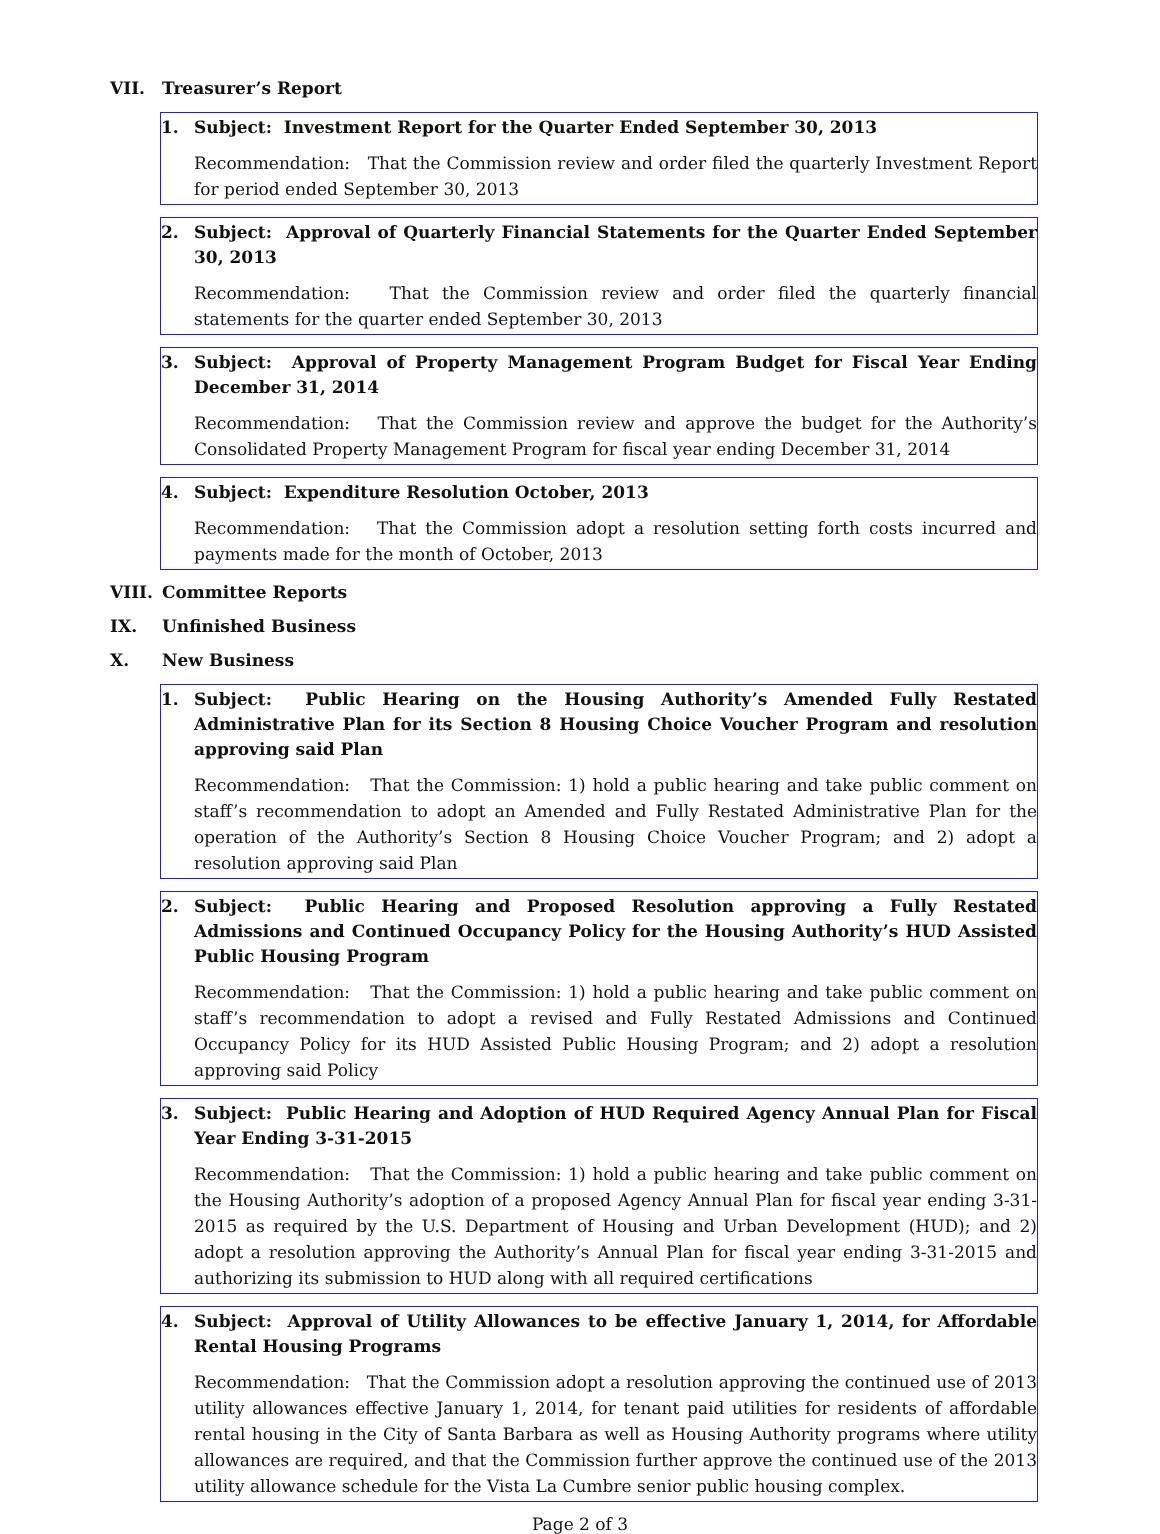VII. Treasurer’s Report
1. Subject: Investment Report for the Quarter Ended September 30, 2013
Recommendation: That the Commission review and order filed the quarterly Investment Report for period ended September 30, 2013
2. Subject: Approval of Quarterly Financial Statements for the Quarter Ended September 30, 2013
Recommendation: That the Commission review and order filed the quarterly financial statements for the quarter ended September 30, 2013
3. Subject: Approval of Property Management Program Budget for Fiscal Year Ending December 31, 2014
Recommendation: That the Commission review and approve the budget for the Authority’s Consolidated Property Management Program for fiscal year ending December 31, 2014
4. Subject: Expenditure Resolution October, 2013
Recommendation: That the Commission adopt a resolution setting forth costs incurred and payments made for the month of October, 2013
VIII. Committee Reports
IX. Unfinished Business
X. New Business
1. Subject: Public Hearing on the Housing Authority’s Amended Fully Restated Administrative Plan for its Section 8 Housing Choice Voucher Program and resolution approving said Plan
Recommendation: That the Commission: 1) hold a public hearing and take public comment on staff’s recommendation to adopt an Amended and Fully Restated Administrative Plan for the operation of the Authority’s Section 8 Housing Choice Voucher Program; and 2) adopt a resolution approving said Plan
2. Subject: Public Hearing and Proposed Resolution approving a Fully Restated Admissions and Continued Occupancy Policy for the Housing Authority’s HUD Assisted Public Housing Program
Recommendation: That the Commission: 1) hold a public hearing and take public comment on staff’s recommendation to adopt a revised and Fully Restated Admissions and Continued Occupancy Policy for its HUD Assisted Public Housing Program; and 2) adopt a resolution approving said Policy
3. Subject: Public Hearing and Adoption of HUD Required Agency Annual Plan for Fiscal Year Ending 3-31-2015
Recommendation: That the Commission: 1) hold a public hearing and take public comment on the Housing Authority’s adoption of a proposed Agency Annual Plan for fiscal year ending 3-31-2015 as required by the U.S. Department of Housing and Urban Development (HUD); and 2) adopt a resolution approving the Authority’s Annual Plan for fiscal year ending 3-31-2015 and authorizing its submission to HUD along with all required certifications
4. Subject: Approval of Utility Allowances to be effective January 1, 2014, for Affordable Rental Housing Programs
Recommendation: That the Commission adopt a resolution approving the continued use of 2013 utility allowances effective January 1, 2014, for tenant paid utilities for residents of affordable rental housing in the City of Santa Barbara as well as Housing Authority programs where utility allowances are required, and that the Commission further approve the continued use of the 2013 utility allowance schedule for the Vista La Cumbre senior public housing complex.
Page 2 of 3